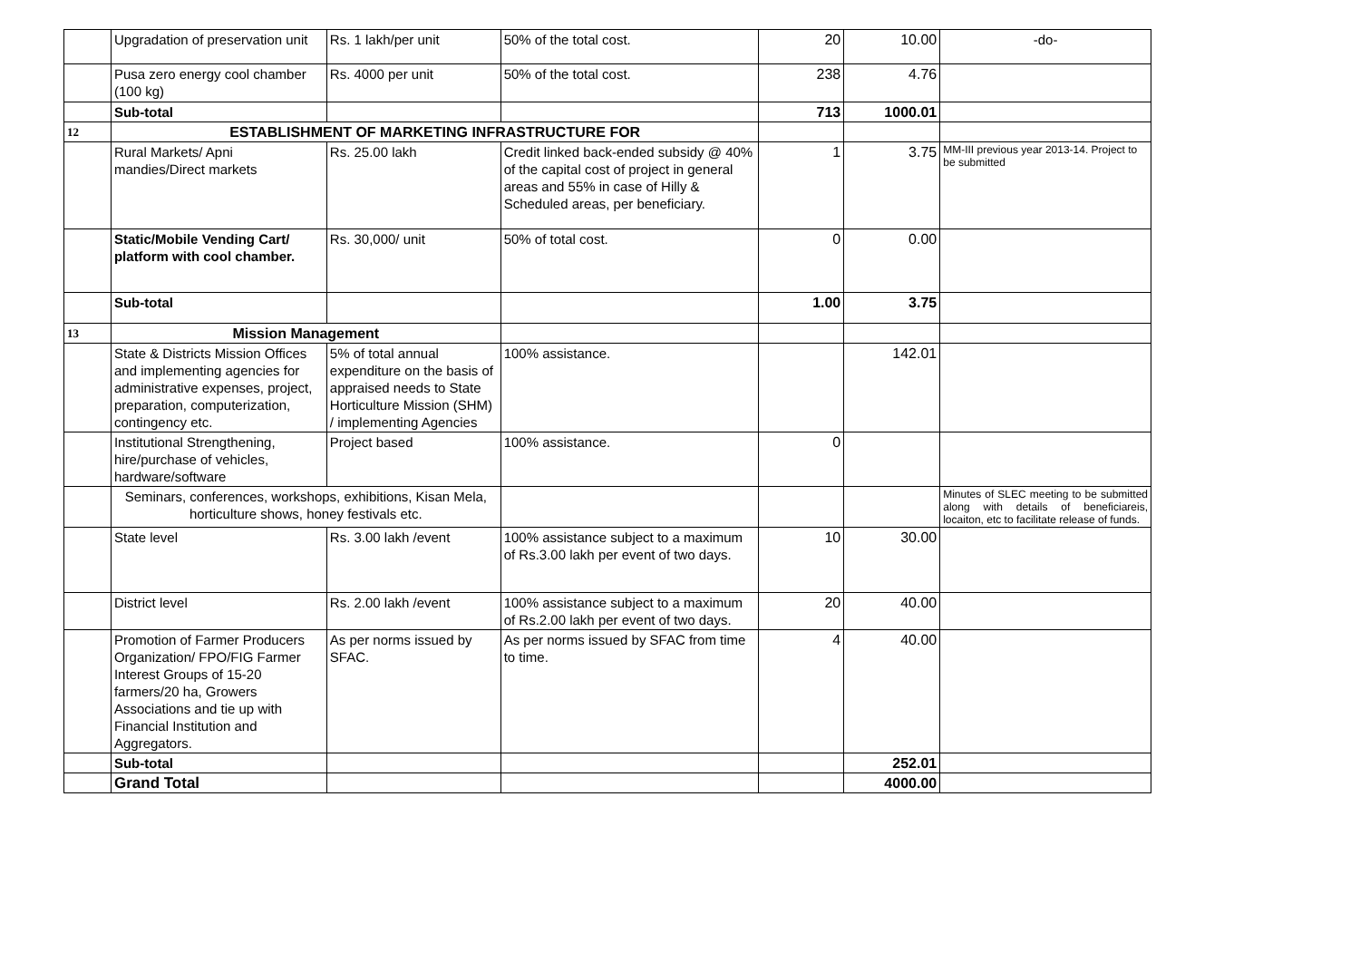| | Upgradation of preservation unit | Rs. 1 lakh/per unit | 50% of the total cost. | 20 | 10.00 | -do- |
| | Pusa zero energy cool chamber (100 kg) | Rs. 4000 per unit | 50% of the total cost. | 238 | 4.76 | |
| | Sub-total | | | 713 | 1000.01 | |
| 12 | ESTABLISHMENT OF MARKETING INFRASTRUCTURE FOR | | | | | |
| | Rural Markets/ Apni mandies/Direct markets | Rs. 25.00 lakh | Credit linked back-ended subsidy @ 40% of the capital cost of project in general areas and 55% in case of Hilly & Scheduled areas, per beneficiary. | 1 | 3.75 | MM-III previous year 2013-14. Project to be submitted |
| | Static/Mobile Vending Cart/ platform with cool chamber. | Rs. 30,000/ unit | 50% of total cost. | 0 | 0.00 | |
| | Sub-total | | | 1.00 | 3.75 | |
| 13 | Mission Management | | | | | |
| | State & Districts Mission Offices and implementing agencies for administrative expenses, project, preparation, computerization, contingency etc. | 5% of total annual expenditure on the basis of appraised needs to State Horticulture Mission (SHM) / implementing Agencies | 100% assistance. | | 142.01 | |
| | Institutional Strengthening, hire/purchase of vehicles, hardware/software | Project based | 100% assistance. | 0 | | |
| | Seminars, conferences, workshops, exhibitions, Kisan Mela, horticulture shows, honey festivals etc. | | | | | Minutes of SLEC meeting to be submitted along with details of beneficiareis, locaiton, etc to facilitate release of funds. |
| | State level | Rs. 3.00 lakh /event | 100% assistance subject to a maximum of Rs.3.00 lakh per event of two days. | 10 | 30.00 | |
| | District level | Rs. 2.00 lakh /event | 100% assistance subject to a maximum of Rs.2.00 lakh per event of two days. | 20 | 40.00 | |
| | Promotion of Farmer Producers Organization/ FPO/FIG Farmer Interest Groups of 15-20 farmers/20 ha, Growers Associations and tie up with Financial Institution and Aggregators. | As per norms issued by SFAC. | As per norms issued by SFAC from time to time. | 4 | 40.00 | |
| | Sub-total | | | | 252.01 | |
| | Grand Total | | | | 4000.00 | |